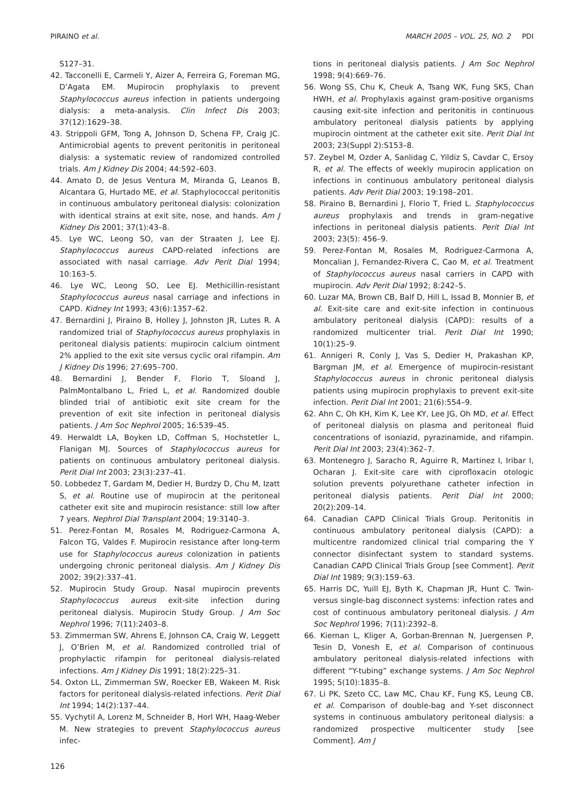PIRAINO et al. MARCH 2005 – VOL. 25, NO. 2 PDI
S127–31.
42. Tacconelli E, Carmeli Y, Aizer A, Ferreira G, Foreman MG, D’Agata EM. Mupirocin prophylaxis to prevent Staphylococcus aureus infection in patients undergoing dialysis: a meta-analysis. Clin Infect Dis 2003; 37(12):1629–38.
43. Strippoli GFM, Tong A, Johnson D, Schena FP, Craig JC. Antimicrobial agents to prevent peritonitis in peritoneal dialysis: a systematic review of randomized controlled trials. Am J Kidney Dis 2004; 44:592–603.
44. Amato D, de Jesus Ventura M, Miranda G, Leanos B, Alcantara G, Hurtado ME, et al. Staphylococcal peritonitis in continuous ambulatory peritoneal dialysis: colonization with identical strains at exit site, nose, and hands. Am J Kidney Dis 2001; 37(1):43–8.
45. Lye WC, Leong SO, van der Straaten J, Lee EJ. Staphylococcus aureus CAPD-related infections are associated with nasal carriage. Adv Perit Dial 1994; 10:163–5.
46. Lye WC, Leong SO, Lee EJ. Methicillin-resistant Staphylococcus aureus nasal carriage and infections in CAPD. Kidney Int 1993; 43(6):1357–62.
47. Bernardini J, Piraino B, Holley J, Johnston JR, Lutes R. A randomized trial of Staphylococcus aureus prophylaxis in peritoneal dialysis patients: mupirocin calcium ointment 2% applied to the exit site versus cyclic oral rifampin. Am J Kidney Dis 1996; 27:695–700.
48. Bernardini J, Bender F, Florio T, Sloand J, PalmMontalbano L, Fried L, et al. Randomized double blinded trial of antibiotic exit site cream for the prevention of exit site infection in peritoneal dialysis patients. J Am Soc Nephrol 2005; 16:539–45.
49. Herwaldt LA, Boyken LD, Coffman S, Hochstetler L, Flanigan MJ. Sources of Staphylococcus aureus for patients on continuous ambulatory peritoneal dialysis. Perit Dial Int 2003; 23(3):237–41.
50. Lobbedez T, Gardam M, Dedier H, Burdzy D, Chu M, Izatt S, et al. Routine use of mupirocin at the peritoneal catheter exit site and mupirocin resistance: still low after 7 years. Nephrol Dial Transplant 2004; 19:3140–3.
51. Perez-Fontan M, Rosales M, Rodriguez-Carmona A, Falcon TG, Valdes F. Mupirocin resistance after long-term use for Staphylococcus aureus colonization in patients undergoing chronic peritoneal dialysis. Am J Kidney Dis 2002; 39(2):337–41.
52. Mupirocin Study Group. Nasal mupirocin prevents Staphylococcus aureus exit-site infection during peritoneal dialysis. Mupirocin Study Group. J Am Soc Nephrol 1996; 7(11):2403–8.
53. Zimmerman SW, Ahrens E, Johnson CA, Craig W, Leggett J, O’Brien M, et al. Randomized controlled trial of prophylactic rifampin for peritoneal dialysis-related infections. Am J Kidney Dis 1991; 18(2):225–31.
54. Oxton LL, Zimmerman SW, Roecker EB, Wakeen M. Risk factors for peritoneal dialysis-related infections. Perit Dial Int 1994; 14(2):137–44.
55. Vychytil A, Lorenz M, Schneider B, Horl WH, Haag-Weber M. New strategies to prevent Staphylococcus aureus infec-
tions in peritoneal dialysis patients. J Am Soc Nephrol 1998; 9(4):669–76.
56. Wong SS, Chu K, Cheuk A, Tsang WK, Fung SKS, Chan HWH, et al. Prophylaxis against gram-positive organisms causing exit-site infection and peritonitis in continuous ambulatory peritoneal dialysis patients by applying mupirocin ointment at the catheter exit site. Perit Dial Int 2003; 23(Suppl 2):S153–8.
57. Zeybel M, Ozder A, Sanlidag C, Yildiz S, Cavdar C, Ersoy R, et al. The effects of weekly mupirocin application on infections in continuous ambulatory peritoneal dialysis patients. Adv Perit Dial 2003; 19:198–201.
58. Piraino B, Bernardini J, Florio T, Fried L. Staphylococcus aureus prophylaxis and trends in gram-negative infections in peritoneal dialysis patients. Perit Dial Int 2003; 23(5): 456–9.
59. Perez-Fontan M, Rosales M, Rodriguez-Carmona A, Moncalian J, Fernandez-Rivera C, Cao M, et al. Treatment of Staphylococcus aureus nasal carriers in CAPD with mupirocin. Adv Perit Dial 1992; 8:242–5.
60. Luzar MA, Brown CB, Balf D, Hill L, Issad B, Monnier B, et al. Exit-site care and exit-site infection in continuous ambulatory peritoneal dialysis (CAPD): results of a randomized multicenter trial. Perit Dial Int 1990; 10(1):25–9.
61. Annigeri R, Conly J, Vas S, Dedier H, Prakashan KP, Bargman JM, et al. Emergence of mupirocin-resistant Staphylococcus aureus in chronic peritoneal dialysis patients using mupirocin prophylaxis to prevent exit-site infection. Perit Dial Int 2001; 21(6):554–9.
62. Ahn C, Oh KH, Kim K, Lee KY, Lee JG, Oh MD, et al. Effect of peritoneal dialysis on plasma and peritoneal fluid concentrations of isoniazid, pyrazinamide, and rifampin. Perit Dial Int 2003; 23(4):362–7.
63. Montenegro J, Saracho R, Aguirre R, Martinez I, Iribar I, Ocharan J. Exit-site care with ciprofloxacin otologic solution prevents polyurethane catheter infection in peritoneal dialysis patients. Perit Dial Int 2000; 20(2):209–14.
64. Canadian CAPD Clinical Trials Group. Peritonitis in continuous ambulatory peritoneal dialysis (CAPD): a multicentre randomized clinical trial comparing the Y connector disinfectant system to standard systems. Canadian CAPD Clinical Trials Group [see Comment]. Perit Dial Int 1989; 9(3):159–63.
65. Harris DC, Yuill EJ, Byth K, Chapman JR, Hunt C. Twin- versus single-bag disconnect systems: infection rates and cost of continuous ambulatory peritoneal dialysis. J Am Soc Nephrol 1996; 7(11):2392–8.
66. Kiernan L, Kliger A, Gorban-Brennan N, Juergensen P, Tesin D, Vonesh E, et al. Comparison of continuous ambulatory peritoneal dialysis-related infections with different “Y-tubing” exchange systems. J Am Soc Nephrol 1995; 5(10):1835–8.
67. Li PK, Szeto CC, Law MC, Chau KF, Fung KS, Leung CB, et al. Comparison of double-bag and Y-set disconnect systems in continuous ambulatory peritoneal dialysis: a randomized prospective multicenter study [see Comment]. Am J
126